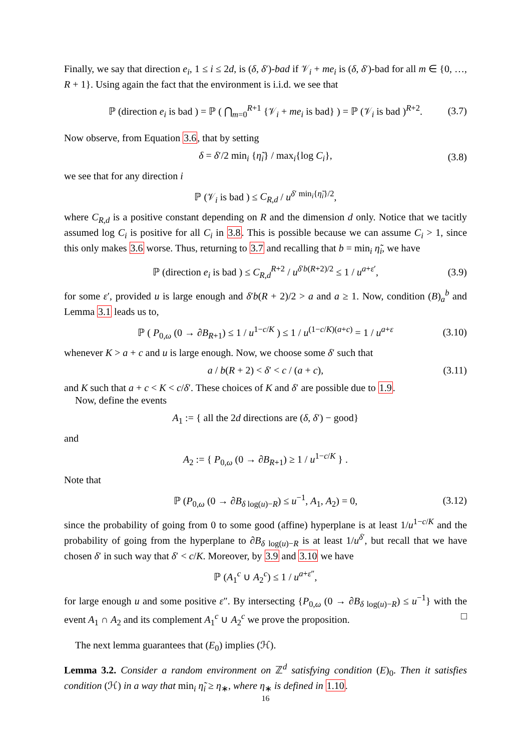Finally, we say that direction e<sub>i</sub>, 1 ≤ i ≤ 2d, is (δ, δ′)-bad if 𝒱<sub>i</sub> + me<sub>i</sub> is (δ, δ′)-bad for all m ∈ {0, …, R + 1}. Using again the fact that the environment is i.i.d. we see that
ℙ (direction e<sub>i</sub> is bad ) = ℙ ( ⋂<sub>m=0</sub><sup>R+1</sup> {𝒱<sub>i</sub> + me<sub>i</sub> is bad} ) = ℙ (𝒱<sub>i</sub> is bad )<sup>R+2</sup>. (3.7)
Now observe, from Equation 3.6, that by setting
δ = δ′/2 min<sub>i</sub> {η̃<sub>i</sub>} / max<sub>i</sub>{log C<sub>i</sub>}, (3.8)
we see that for any direction i
ℙ (𝒱<sub>i</sub> is bad ) ≤ C<sub>R,d</sub> / u<sup>δ′ min<sub>i</sub>{η̃<sub>i</sub>}/2</sup>,
where C<sub>R,d</sub> is a positive constant depending on R and the dimension d only. Notice that we tacitly assumed log C<sub>i</sub> is positive for all C<sub>i</sub> in 3.8. This is possible because we can assume C<sub>i</sub> > 1, since this only makes 3.6 worse. Thus, returning to 3.7 and recalling that b = min<sub>i</sub> η̃<sub>i</sub>, we have
ℙ (direction e<sub>i</sub> is bad ) ≤ C<sub>R,d</sub><sup>R+2</sup> / u<sup>δ′b(R+2)/2</sup> ≤ 1 / u<sup>a+ε′</sup>, (3.9)
for some ε′, provided u is large enough and δ′b(R + 2)/2 > a and a ≥ 1. Now, condition (B)<sub>a</sub><sup>b</sup> and Lemma 3.1 leads us to,
ℙ ( P<sub>0,ω</sub> (0 → ∂B<sub>R+1</sub>) ≤ 1 / u<sup>1−c/K</sup> ) ≤ 1 / u<sup>(1−c/K)(a+c)</sup> = 1 / u<sup>a+ε</sup> (3.10)
whenever K > a + c and u is large enough. Now, we choose some δ′ such that
a / b(R + 2) < δ′ < c / (a + c), (3.11)
and K such that a + c < K < c/δ′. These choices of K and δ′ are possible due to 1.9.
Now, define the events
A<sub>1</sub> := { all the 2d directions are (δ, δ′) − good}
and
A<sub>2</sub> := { P<sub>0,ω</sub> (0 → ∂B<sub>R+1</sub>) ≥ 1 / u<sup>1−c/K</sup> } .
Note that
ℙ (P<sub>0,ω</sub> (0 → ∂B<sub>δ log(u)−R</sub>) ≤ u<sup>−1</sup>, A<sub>1</sub>, A<sub>2</sub>) = 0, (3.12)
since the probability of going from 0 to some good (affine) hyperplane is at least 1/u<sup>1−c/K</sup> and the probability of going from the hyperplane to ∂B<sub>δ log(u)−R</sub> is at least 1/u<sup>δ′</sup>, but recall that we have chosen δ′ in such way that δ′ < c/K. Moreover, by 3.9 and 3.10 we have
ℙ (A<sub>1</sub><sup>c</sup> ∪ A<sub>2</sub><sup>c</sup>) ≤ 1 / u<sup>a+ε″</sup>,
for large enough u and some positive ε″. By intersecting {P<sub>0,ω</sub> (0 → ∂B<sub>δ log(u)−R</sub>) ≤ u<sup>−1</sup>} with the event A<sub>1</sub> ∩ A<sub>2</sub> and its complement A<sub>1</sub><sup>c</sup> ∪ A<sub>2</sub><sup>c</sup> we prove the proposition. □
The next lemma guarantees that (E<sub>0</sub>) implies (ℋ).
Lemma 3.2. Consider a random environment on ℤ<sup>d</sup> satisfying condition (E)<sub>0</sub>. Then it satisfies condition (ℋ) in a way that min<sub>i</sub> η̃<sub>i</sub> ≥ η<sub>∗</sub>, where η<sub>∗</sub> is defined in 1.10.
16